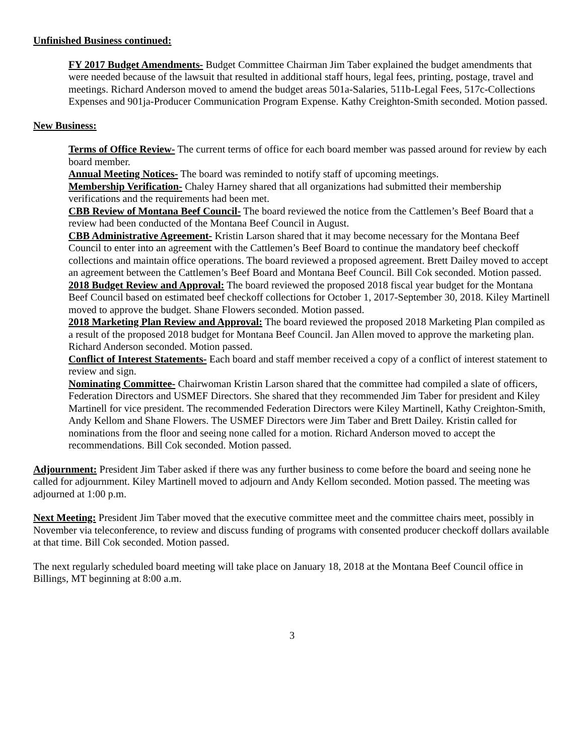Unfinished Business continued:
FY 2017 Budget Amendments- Budget Committee Chairman Jim Taber explained the budget amendments that were needed because of the lawsuit that resulted in additional staff hours, legal fees, printing, postage, travel and meetings. Richard Anderson moved to amend the budget areas 501a-Salaries, 511b-Legal Fees, 517c-Collections Expenses and 901ja-Producer Communication Program Expense. Kathy Creighton-Smith seconded. Motion passed.
New Business:
Terms of Office Review- The current terms of office for each board member was passed around for review by each board member.
Annual Meeting Notices- The board was reminded to notify staff of upcoming meetings.
Membership Verification- Chaley Harney shared that all organizations had submitted their membership verifications and the requirements had been met.
CBB Review of Montana Beef Council- The board reviewed the notice from the Cattlemen’s Beef Board that a review had been conducted of the Montana Beef Council in August.
CBB Administrative Agreement- Kristin Larson shared that it may become necessary for the Montana Beef Council to enter into an agreement with the Cattlemen’s Beef Board to continue the mandatory beef checkoff collections and maintain office operations. The board reviewed a proposed agreement. Brett Dailey moved to accept an agreement between the Cattlemen’s Beef Board and Montana Beef Council. Bill Cok seconded. Motion passed.
2018 Budget Review and Approval: The board reviewed the proposed 2018 fiscal year budget for the Montana Beef Council based on estimated beef checkoff collections for October 1, 2017-September 30, 2018. Kiley Martinell moved to approve the budget. Shane Flowers seconded. Motion passed.
2018 Marketing Plan Review and Approval: The board reviewed the proposed 2018 Marketing Plan compiled as a result of the proposed 2018 budget for Montana Beef Council. Jan Allen moved to approve the marketing plan. Richard Anderson seconded. Motion passed.
Conflict of Interest Statements- Each board and staff member received a copy of a conflict of interest statement to review and sign.
Nominating Committee- Chairwoman Kristin Larson shared that the committee had compiled a slate of officers, Federation Directors and USMEF Directors. She shared that they recommended Jim Taber for president and Kiley Martinell for vice president. The recommended Federation Directors were Kiley Martinell, Kathy Creighton-Smith, Andy Kellom and Shane Flowers. The USMEF Directors were Jim Taber and Brett Dailey. Kristin called for nominations from the floor and seeing none called for a motion. Richard Anderson moved to accept the recommendations. Bill Cok seconded. Motion passed.
Adjournment: President Jim Taber asked if there was any further business to come before the board and seeing none he called for adjournment. Kiley Martinell moved to adjourn and Andy Kellom seconded. Motion passed. The meeting was adjourned at 1:00 p.m.
Next Meeting: President Jim Taber moved that the executive committee meet and the committee chairs meet, possibly in November via teleconference, to review and discuss funding of programs with consented producer checkoff dollars available at that time. Bill Cok seconded. Motion passed.
The next regularly scheduled board meeting will take place on January 18, 2018 at the Montana Beef Council office in Billings, MT beginning at 8:00 a.m.
3